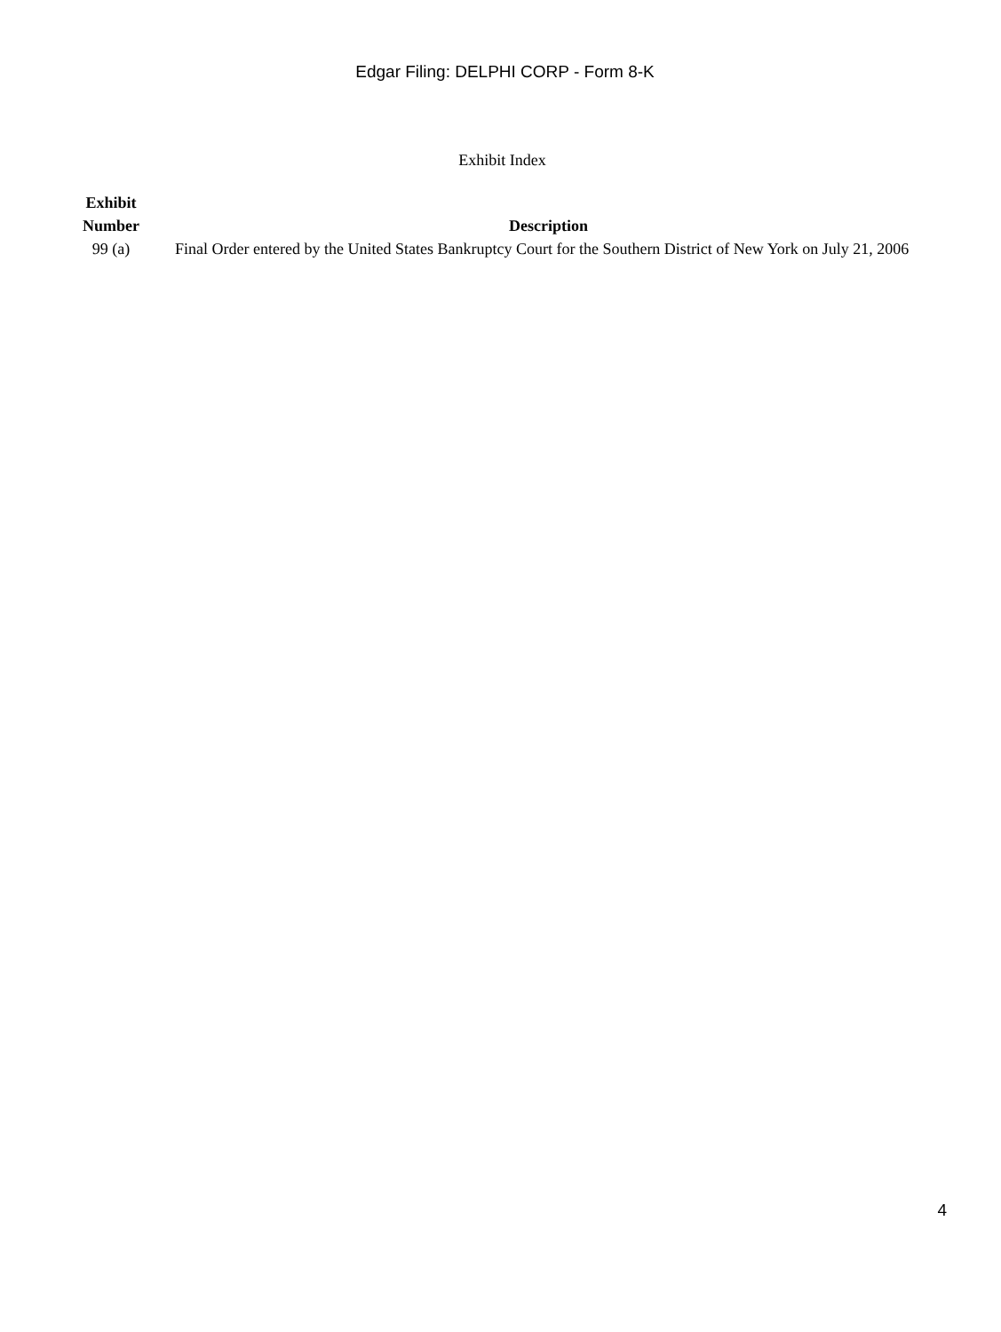Edgar Filing: DELPHI CORP - Form 8-K
Exhibit Index
| Exhibit Number | Description |
| --- | --- |
| 99 (a) | Final Order entered by the United States Bankruptcy Court for the Southern District of New York on July 21, 2006 |
4